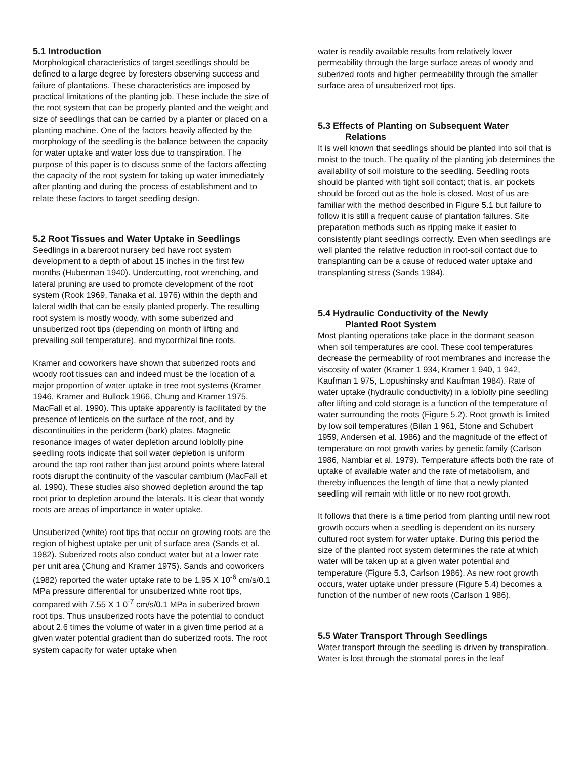5.1 Introduction
Morphological characteristics of target seedlings should be defined to a large degree by foresters observing success and failure of plantations. These characteristics are imposed by practical limitations of the planting job. These include the size of the root system that can be properly planted and the weight and size of seedlings that can be carried by a planter or placed on a planting machine. One of the factors heavily affected by the morphology of the seedling is the balance between the capacity for water uptake and water loss due to transpiration. The purpose of this paper is to discuss some of the factors affecting the capacity of the root system for taking up water immediately after planting and during the process of establishment and to relate these factors to target seedling design.
5.2 Root Tissues and Water Uptake in Seedlings
Seedlings in a bareroot nursery bed have root system development to a depth of about 15 inches in the first few months (Huberman 1940). Undercutting, root wrenching, and lateral pruning are used to promote development of the root system (Rook 1969, Tanaka et al. 1976) within the depth and lateral width that can be easily planted properly. The resulting root system is mostly woody, with some suberized and unsuberized root tips (depending on month of lifting and prevailing soil temperature), and mycorrhizal fine roots.
Kramer and coworkers have shown that suberized roots and woody root tissues can and indeed must be the location of a major proportion of water uptake in tree root systems (Kramer 1946, Kramer and Bullock 1966, Chung and Kramer 1975, MacFall et al. 1990). This uptake apparently is facilitated by the presence of lenticels on the surface of the root, and by discontinuities in the periderm (bark) plates. Magnetic resonance images of water depletion around loblolly pine seedling roots indicate that soil water depletion is uniform around the tap root rather than just around points where lateral roots disrupt the continuity of the vascular cambium (MacFall et al. 1990). These studies also showed depletion around the tap root prior to depletion around the laterals. It is clear that woody roots are areas of importance in water uptake.
Unsuberized (white) root tips that occur on growing roots are the region of highest uptake per unit of surface area (Sands et al. 1982). Suberized roots also conduct water but at a lower rate per unit area (Chung and Kramer 1975). Sands and coworkers (1982) reported the water uptake rate to be 1.95 X 10<sup>-6</sup> cm/s/0.1 MPa pressure differential for unsuberized white root tips, compared with 7.55 X 1 0<sup>-7</sup> cm/s/0.1 MPa in suberized brown root tips. Thus unsuberized roots have the potential to conduct about 2.6 times the volume of water in a given time period at a given water potential gradient than do suberized roots. The root system capacity for water uptake when
water is readily available results from relatively lower permeability through the large surface areas of woody and suberized roots and higher permeability through the smaller surface area of unsuberized root tips.
5.3 Effects of Planting on Subsequent Water
Relations
It is well known that seedlings should be planted into soil that is moist to the touch. The quality of the planting job determines the availability of soil moisture to the seedling. Seedling roots should be planted with tight soil contact; that is, air pockets should be forced out as the hole is closed. Most of us are familiar with the method described in Figure 5.1 but failure to follow it is still a frequent cause of plantation failures. Site preparation methods such as ripping make it easier to consistently plant seedlings correctly. Even when seedlings are well planted the relative reduction in root-soil contact due to transplanting can be a cause of reduced water uptake and transplanting stress (Sands 1984).
5.4 Hydraulic Conductivity of the Newly
Planted Root System
Most planting operations take place in the dormant season when soil temperatures are cool. These cool temperatures decrease the permeability of root membranes and increase the viscosity of water (Kramer 1 934, Kramer 1 940, 1 942, Kaufman 1 975, L.opushinsky and Kaufman 1984). Rate of water uptake (hydraulic conductivity) in a loblolly pine seedling after lifting and cold storage is a function of the temperature of water surrounding the roots (Figure 5.2). Root growth is limited by low soil temperatures (Bilan 1 961, Stone and Schubert 1959, Andersen et al. 1986) and the magnitude of the effect of temperature on root growth varies by genetic family (Carlson 1986, Nambiar et al. 1979). Temperature affects both the rate of uptake of available water and the rate of metabolism, and thereby influences the length of time that a newly planted seedling will remain with little or no new root growth.
It follows that there is a time period from planting until new root growth occurs when a seedling is dependent on its nursery cultured root system for water uptake. During this period the size of the planted root system determines the rate at which water will be taken up at a given water potential and temperature (Figure 5.3, Carlson 1986). As new root growth occurs, water uptake under pressure (Figure 5.4) becomes a function of the number of new roots (Carlson 1 986).
5.5 Water Transport Through Seedlings
Water transport through the seedling is driven by transpiration. Water is lost through the stomatal pores in the leaf